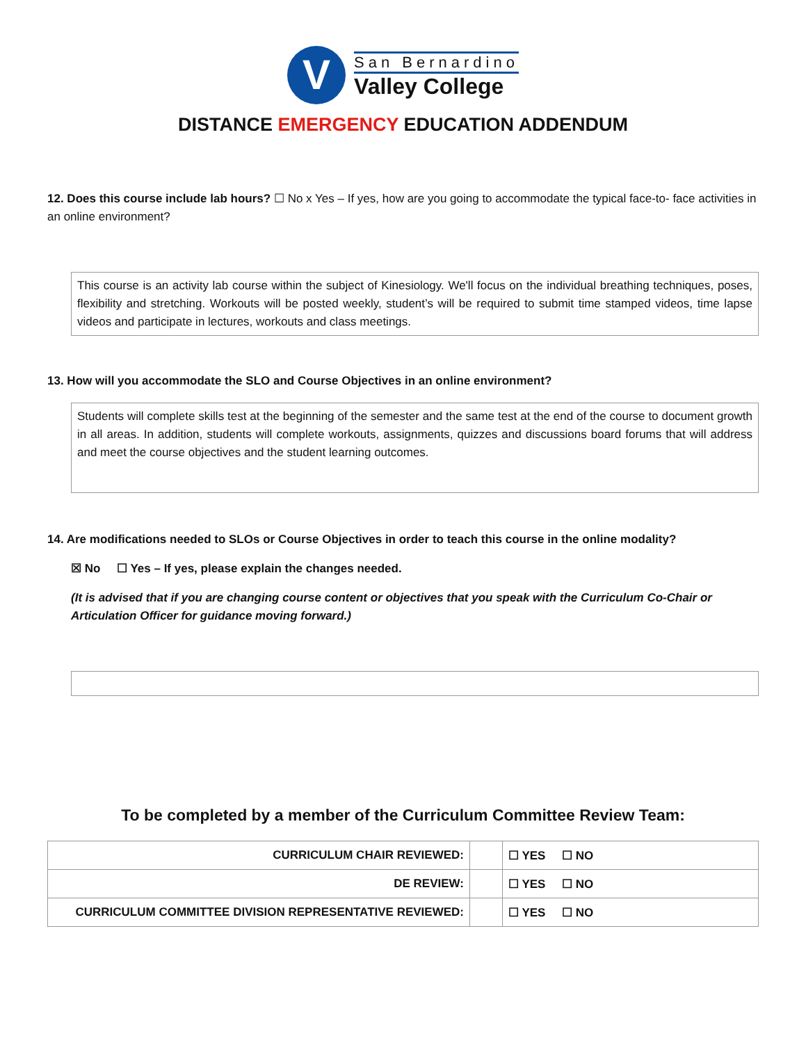V
San Bernardino
Valley College
DISTANCE EMERGENCY EDUCATION ADDENDUM
12. Does this course include lab hours? ☐ No x Yes – If yes, how are you going to accommodate the typical face-to- face activities in an online environment?
This course is an activity lab course within the subject of Kinesiology. We'll focus on the individual breathing techniques, poses, flexibility and stretching. Workouts will be posted weekly, student’s will be required to submit time stamped videos, time lapse videos and participate in lectures, workouts and class meetings.
13. How will you accommodate the SLO and Course Objectives in an online environment?
Students will complete skills test at the beginning of the semester and the same test at the end of the course to document growth in all areas. In addition, students will complete workouts, assignments, quizzes and discussions board forums that will address and meet the course objectives and the student learning outcomes.
14. Are modifications needed to SLOs or Course Objectives in order to teach this course in the online modality?
☒ No ☐ Yes – If yes, please explain the changes needed.
(It is advised that if you are changing course content or objectives that you speak with the Curriculum Co-Chair or Articulation Officer for guidance moving forward.)
To be completed by a member of the Curriculum Committee Review Team:
| CURRICULUM CHAIR REVIEWED: | | ☐ YES ☐ NO |
| DE REVIEW: | | ☐ YES ☐ NO |
| CURRICULUM COMMITTEE DIVISION REPRESENTATIVE REVIEWED: | | ☐ YES ☐ NO |